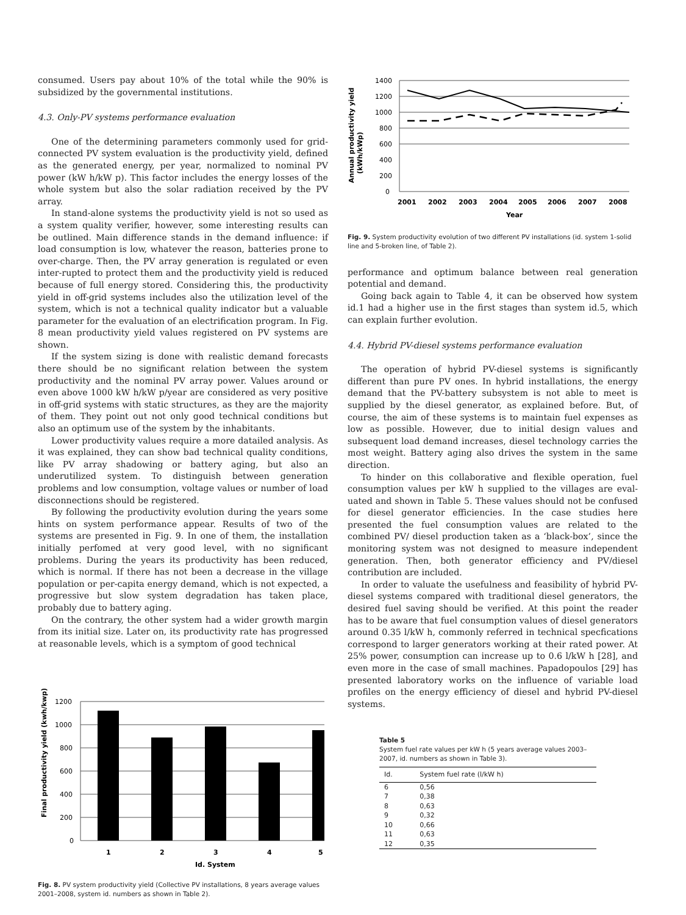consumed. Users pay about 10% of the total while the 90% is subsidized by the governmental institutions.
4.3. Only-PV systems performance evaluation
One of the determining parameters commonly used for grid-connected PV system evaluation is the productivity yield, defined as the generated energy, per year, normalized to nominal PV power (kW h/kW p). This factor includes the energy losses of the whole system but also the solar radiation received by the PV array.
In stand-alone systems the productivity yield is not so used as a system quality verifier, however, some interesting results can be outlined. Main difference stands in the demand influence: if load consumption is low, whatever the reason, batteries prone to over-charge. Then, the PV array generation is regulated or even inter-rupted to protect them and the productivity yield is reduced because of full energy stored. Considering this, the productivity yield in off-grid systems includes also the utilization level of the system, which is not a technical quality indicator but a valuable parameter for the evaluation of an electrification program. In Fig. 8 mean productivity yield values registered on PV systems are shown.
If the system sizing is done with realistic demand forecasts there should be no significant relation between the system productivity and the nominal PV array power. Values around or even above 1000 kW h/kW p/year are considered as very positive in off-grid systems with static structures, as they are the majority of them. They point out not only good technical conditions but also an optimum use of the system by the inhabitants.
Lower productivity values require a more datailed analysis. As it was explained, they can show bad technical quality conditions, like PV array shadowing or battery aging, but also an underutilized system. To distinguish between generation problems and low consumption, voltage values or number of load disconnections should be registered.
By following the productivity evolution during the years some hints on system performance appear. Results of two of the systems are presented in Fig. 9. In one of them, the installation initially perfomed at very good level, with no significant problems. During the years its productivity has been reduced, which is normal. If there has not been a decrease in the village population or per-capita energy demand, which is not expected, a progressive but slow system degradation has taken place, probably due to battery aging.
On the contrary, the other system had a wider growth margin from its initial size. Later on, its productivity rate has progressed at reasonable levels, which is a symptom of good technical
Final productivity yield (kwh/kwp)
1200
1000
800
600
400
200
0
1
2
3
4
5
Id. System
Fig. 8. PV system productivity yield (Collective PV installations, 8 years average values 2001–2008, system id. numbers as shown in Table 2).
Annual productivity yield
(kWh/kWp)
1400
1200
1000
800
600
400
200
0
2001
2002
2003
2004
2005
2006
2007
2008
Year
Fig. 9. System productivity evolution of two different PV installations (id. system 1-solid line and 5-broken line, of Table 2).
performance and optimum balance between real generation potential and demand.
Going back again to Table 4, it can be observed how system id.1 had a higher use in the first stages than system id.5, which can explain further evolution.
4.4. Hybrid PV-diesel systems performance evaluation
The operation of hybrid PV-diesel systems is significantly different than pure PV ones. In hybrid installations, the energy demand that the PV-battery subsystem is not able to meet is supplied by the diesel generator, as explained before. But, of course, the aim of these systems is to maintain fuel expenses as low as possible. However, due to initial design values and subsequent load demand increases, diesel technology carries the most weight. Battery aging also drives the system in the same direction.
To hinder on this collaborative and flexible operation, fuel consumption values per kW h supplied to the villages are eval-uated and shown in Table 5. These values should not be confused for diesel generator efficiencies. In the case studies here presented the fuel consumption values are related to the combined PV/ diesel production taken as a ‘black-box’, since the monitoring system was not designed to measure independent generation. Then, both generator efficiency and PV/diesel contribution are included.
In order to valuate the usefulness and feasibility of hybrid PV-diesel systems compared with traditional diesel generators, the desired fuel saving should be verified. At this point the reader has to be aware that fuel consumption values of diesel generators around 0.35 l/kW h, commonly referred in technical specfications correspond to larger generators working at their rated power. At 25% power, consumption can increase up to 0.6 l/kW h [28], and even more in the case of small machines. Papadopoulos [29] has presented laboratory works on the influence of variable load profiles on the energy efficiency of diesel and hybrid PV-diesel systems.
Table 5
System fuel rate values per kW h (5 years average values 2003–2007, id. numbers as shown in Table 3).
| Id. | System fuel rate (l/kW h) |
| --- | --- |
| 6 | 0,56 |
| 7 | 0,38 |
| 8 | 0,63 |
| 9 | 0,32 |
| 10 | 0,66 |
| 11 | 0,63 |
| 12 | 0,35 |